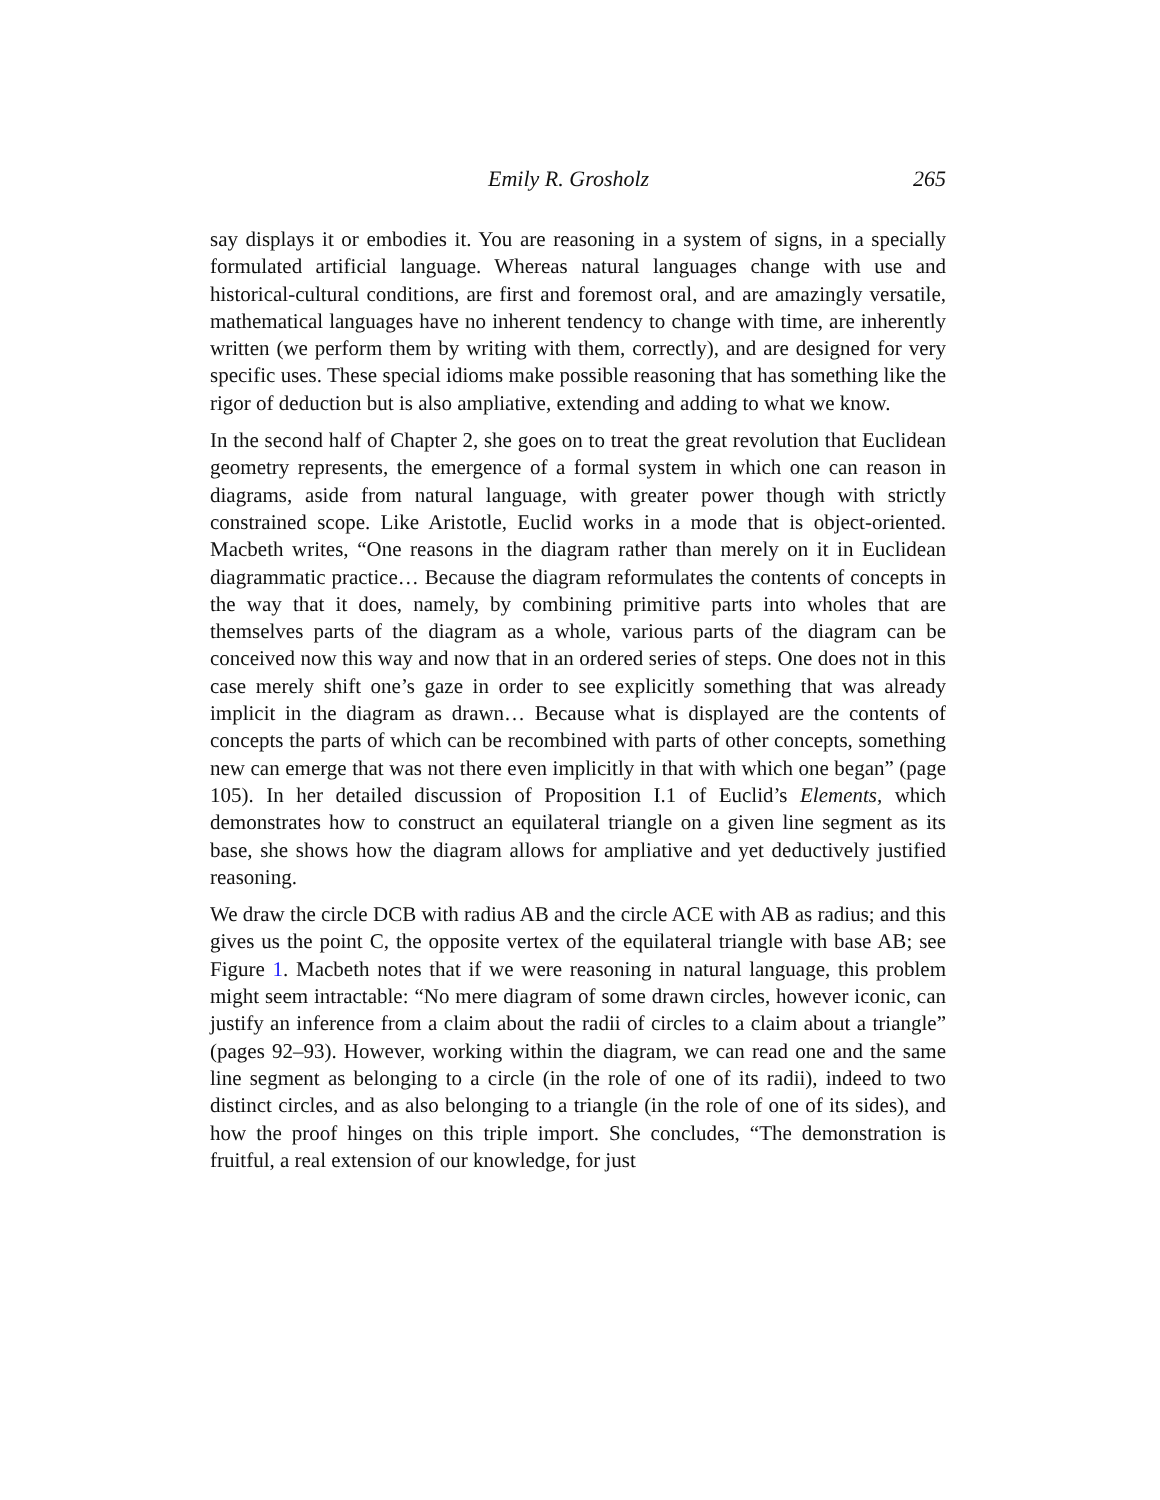Emily R. Grosholz 265
say displays it or embodies it. You are reasoning in a system of signs, in a specially formulated artificial language. Whereas natural languages change with use and historical-cultural conditions, are first and foremost oral, and are amazingly versatile, mathematical languages have no inherent tendency to change with time, are inherently written (we perform them by writing with them, correctly), and are designed for very specific uses. These special idioms make possible reasoning that has something like the rigor of deduction but is also ampliative, extending and adding to what we know.
In the second half of Chapter 2, she goes on to treat the great revolution that Euclidean geometry represents, the emergence of a formal system in which one can reason in diagrams, aside from natural language, with greater power though with strictly constrained scope. Like Aristotle, Euclid works in a mode that is object-oriented. Macbeth writes, “One reasons in the diagram rather than merely on it in Euclidean diagrammatic practice… Because the diagram reformulates the contents of concepts in the way that it does, namely, by combining primitive parts into wholes that are themselves parts of the diagram as a whole, various parts of the diagram can be conceived now this way and now that in an ordered series of steps. One does not in this case merely shift one’s gaze in order to see explicitly something that was already implicit in the diagram as drawn… Because what is displayed are the contents of concepts the parts of which can be recombined with parts of other concepts, something new can emerge that was not there even implicitly in that with which one began” (page 105). In her detailed discussion of Proposition I.1 of Euclid’s Elements, which demonstrates how to construct an equilateral triangle on a given line segment as its base, she shows how the diagram allows for ampliative and yet deductively justified reasoning.
We draw the circle DCB with radius AB and the circle ACE with AB as radius; and this gives us the point C, the opposite vertex of the equilateral triangle with base AB; see Figure 1. Macbeth notes that if we were reasoning in natural language, this problem might seem intractable: “No mere diagram of some drawn circles, however iconic, can justify an inference from a claim about the radii of circles to a claim about a triangle” (pages 92–93). However, working within the diagram, we can read one and the same line segment as belonging to a circle (in the role of one of its radii), indeed to two distinct circles, and as also belonging to a triangle (in the role of one of its sides), and how the proof hinges on this triple import. She concludes, “The demonstration is fruitful, a real extension of our knowledge, for just